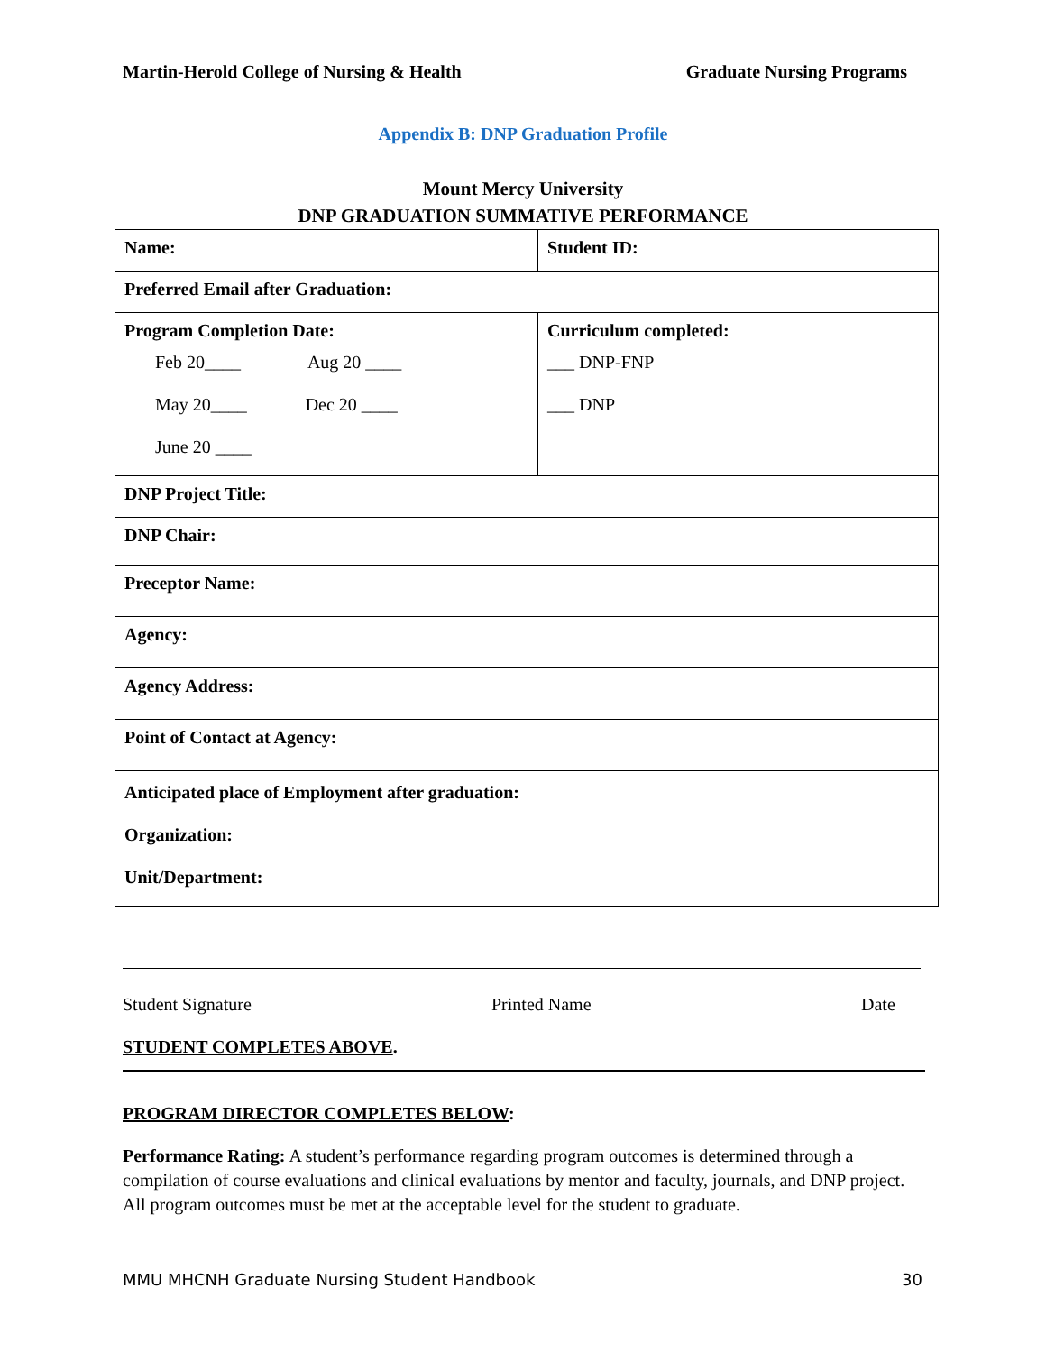Martin-Herold College of Nursing & Health Graduate Nursing Programs
Appendix B: DNP Graduation Profile
Mount Mercy University
DNP GRADUATION SUMMATIVE PERFORMANCE
| Name: | Student ID: |
| Preferred Email after Graduation: | |
| Program Completion Date: Feb 20____ Aug 20 ____ May 20____ Dec 20 ____ June 20 ____ | Curriculum completed: ___ DNP-FNP ___ DNP |
| DNP Project Title: | |
| DNP Chair: | |
| Preceptor Name: | |
| Agency: | |
| Agency Address: | |
| Point of Contact at Agency: | |
| Anticipated place of Employment after graduation: Organization: Unit/Department: | |
Student Signature Printed Name Date
STUDENT COMPLETES ABOVE.
PROGRAM DIRECTOR COMPLETES BELOW:
Performance Rating: A student’s performance regarding program outcomes is determined through a compilation of course evaluations and clinical evaluations by mentor and faculty, journals, and DNP project. All program outcomes must be met at the acceptable level for the student to graduate.
MMU MHCNH Graduate Nursing Student Handbook 30